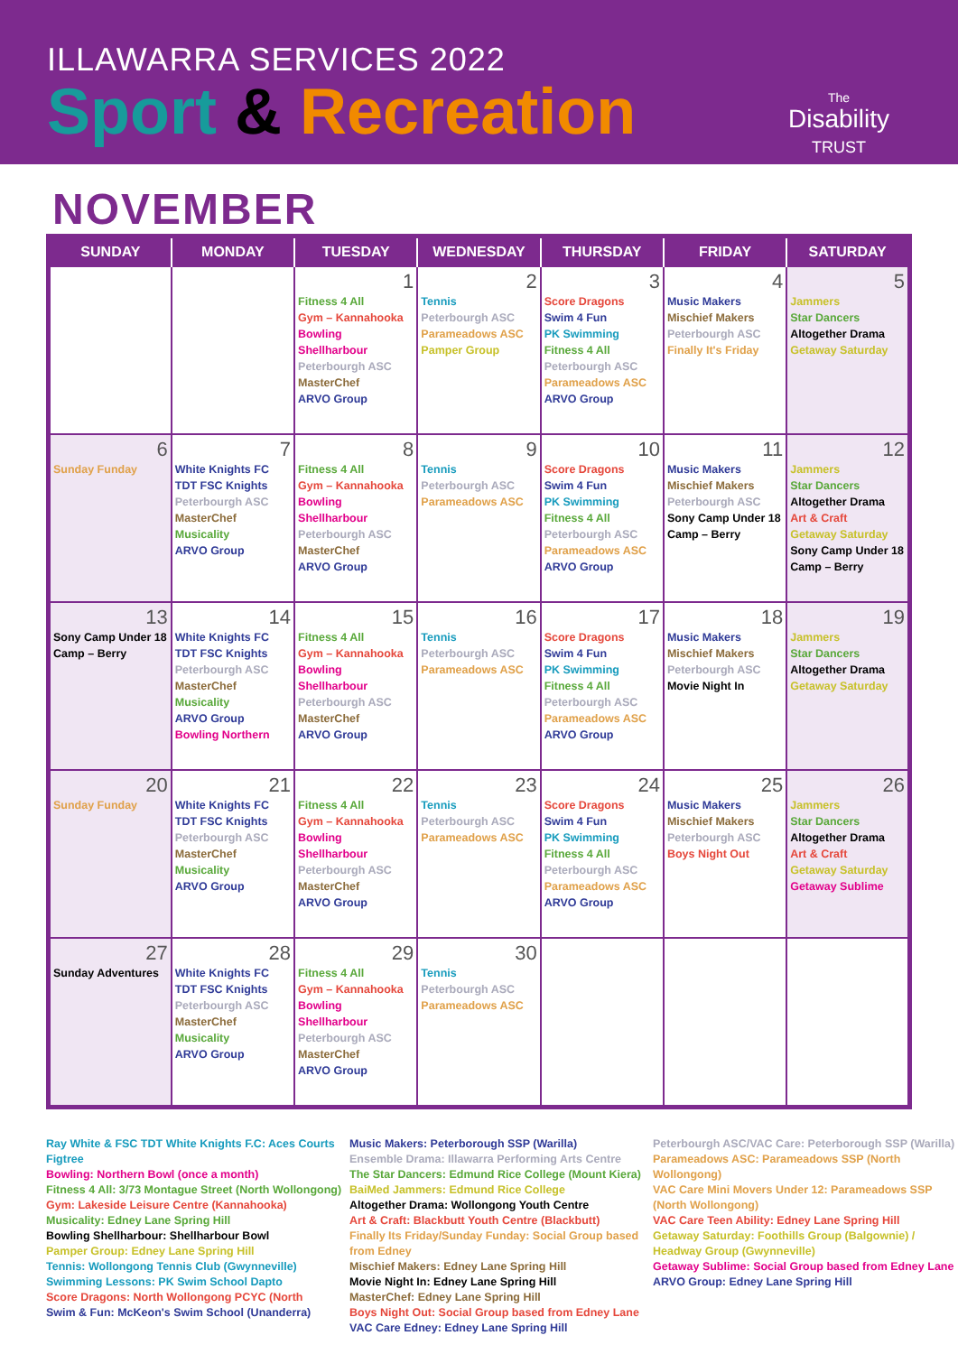ILLAWARRA SERVICES 2022
Sport & Recreation
The
Disability
TRUST
NOVEMBER
| SUNDAY | MONDAY | TUESDAY | WEDNESDAY | THURSDAY | FRIDAY | SATURDAY |
| --- | --- | --- | --- | --- | --- | --- |
| | | 1 Fitness 4 All Gym – Kannahooka Bowling Shellharbour Peterbourgh ASC MasterChef ARVO Group | 2 Tennis Peterbourgh ASC Parameadows ASC Pamper Group | 3 Score Dragons Swim 4 Fun PK Swimming Fitness 4 All Peterbourgh ASC Parameadows ASC ARVO Group | 4 Music Makers Mischief Makers Peterbourgh ASC Finally It's Friday | 5 Jammers Star Dancers Altogether Drama Getaway Saturday |
| 6 Sunday Funday | 7 White Knights FC TDT FSC Knights Peterbourgh ASC MasterChef Musicality ARVO Group | 8 Fitness 4 All Gym – Kannahooka Bowling Shellharbour Peterbourgh ASC MasterChef ARVO Group | 9 Tennis Peterbourgh ASC Parameadows ASC | 10 Score Dragons Swim 4 Fun PK Swimming Fitness 4 All Peterbourgh ASC Parameadows ASC ARVO Group | 11 Music Makers Mischief Makers Peterbourgh ASC Sony Camp Under 18 Camp – Berry | 12 Jammers Star Dancers Altogether Drama Art & Craft Getaway Saturday Sony Camp Under 18 Camp – Berry |
| 13 Sony Camp Under 18 Camp – Berry | 14 White Knights FC TDT FSC Knights Peterbourgh ASC MasterChef Musicality ARVO Group Bowling Northern | 15 Fitness 4 All Gym – Kannahooka Bowling Shellharbour Peterbourgh ASC MasterChef ARVO Group | 16 Tennis Peterbourgh ASC Parameadows ASC | 17 Score Dragons Swim 4 Fun PK Swimming Fitness 4 All Peterbourgh ASC Parameadows ASC ARVO Group | 18 Music Makers Mischief Makers Peterbourgh ASC Movie Night In | 19 Jammers Star Dancers Altogether Drama Getaway Saturday |
| 20 Sunday Funday | 21 White Knights FC TDT FSC Knights Peterbourgh ASC MasterChef Musicality ARVO Group | 22 Fitness 4 All Gym – Kannahooka Bowling Shellharbour Peterbourgh ASC MasterChef ARVO Group | 23 Tennis Peterbourgh ASC Parameadows ASC | 24 Score Dragons Swim 4 Fun PK Swimming Fitness 4 All Peterbourgh ASC Parameadows ASC ARVO Group | 25 Music Makers Mischief Makers Peterbourgh ASC Boys Night Out | 26 Jammers Star Dancers Altogether Drama Art & Craft Getaway Saturday Getaway Sublime |
| 27 Sunday Adventures | 28 White Knights FC TDT FSC Knights Peterbourgh ASC MasterChef Musicality ARVO Group | 29 Fitness 4 All Gym – Kannahooka Bowling Shellharbour Peterbourgh ASC MasterChef ARVO Group | 30 Tennis Peterbourgh ASC Parameadows ASC | | | |
Ray White & FSC TDT White Knights F.C: Aces Courts Figtree
Bowling: Northern Bowl (once a month)
Fitness 4 All: 3/73 Montague Street (North Wollongong)
Gym: Lakeside Leisure Centre (Kannahooka)
Musicality: Edney Lane Spring Hill
Bowling Shellharbour: Shellharbour Bowl
Pamper Group: Edney Lane Spring Hill
Tennis: Wollongong Tennis Club (Gwynneville)
Swimming Lessons: PK Swim School Dapto
Score Dragons: North Wollongong PCYC (North
Swim & Fun: McKeon's Swim School (Unanderra)
Music Makers: Peterborough SSP (Warilla)
Ensemble Drama: Illawarra Performing Arts Centre
The Star Dancers: Edmund Rice College (Mount Kiera)
BaiMed Jammers: Edmund Rice College
Altogether Drama: Wollongong Youth Centre
Art & Craft: Blackbutt Youth Centre (Blackbutt)
Finally Its Friday/Sunday Funday: Social Group based from Edney
Mischief Makers: Edney Lane Spring Hill
Movie Night In: Edney Lane Spring Hill
MasterChef: Edney Lane Spring Hill
Boys Night Out: Social Group based from Edney Lane
VAC Care Edney: Edney Lane Spring Hill
Peterbourgh ASC/VAC Care: Peterborough SSP (Warilla)
Parameadows ASC: Parameadows SSP (North Wollongong)
VAC Care Mini Movers Under 12: Parameadows SSP (North Wollongong)
VAC Care Teen Ability: Edney Lane Spring Hill
Getaway Saturday: Foothills Group (Balgownie) / Headway Group (Gwynneville)
Getaway Sublime: Social Group based from Edney Lane
ARVO Group: Edney Lane Spring Hill